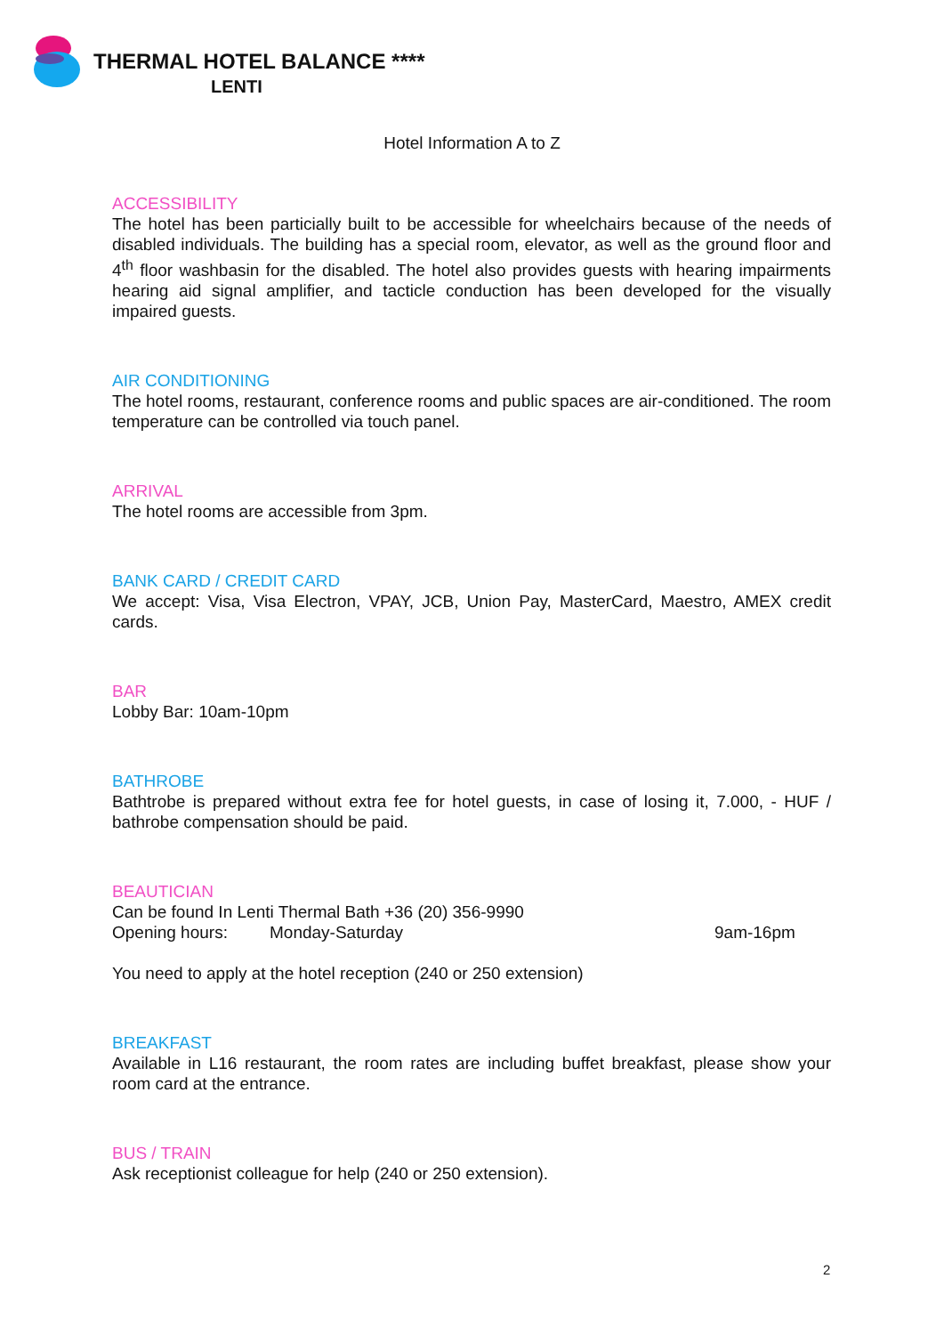THERMAL HOTEL BALANCE ****
LENTI
Hotel Information A to Z
ACCESSIBILITY
The hotel has been particially built to be accessible for wheelchairs because of the needs of disabled individuals. The building has a special room, elevator, as well as the ground floor and 4<sup>th</sup> floor washbasin for the disabled. The hotel also provides guests with hearing impairments hearing aid signal amplifier, and tacticle conduction has been developed for the visually impaired guests.
AIR CONDITIONING
The hotel rooms, restaurant, conference rooms and public spaces are air-conditioned. The room temperature can be controlled via touch panel.
ARRIVAL
The hotel rooms are accessible from 3pm.
BANK CARD / CREDIT CARD
We accept: Visa, Visa Electron, VPAY, JCB, Union Pay, MasterCard, Maestro, AMEX credit cards.
BAR
Lobby Bar: 10am-10pm
BATHROBE
Bathtrobe is prepared without extra fee for hotel guests, in case of losing it, 7.000, - HUF / bathrobe compensation should be paid.
BEAUTICIAN
Can be found In Lenti Thermal Bath +36 (20) 356-9990
Opening hours: Monday-Saturday 9am-16pm
You need to apply at the hotel reception (240 or 250 extension)
BREAKFAST
Available in L16 restaurant, the room rates are including buffet breakfast, please show your room card at the entrance.
BUS / TRAIN
Ask receptionist colleague for help (240 or 250 extension).
2